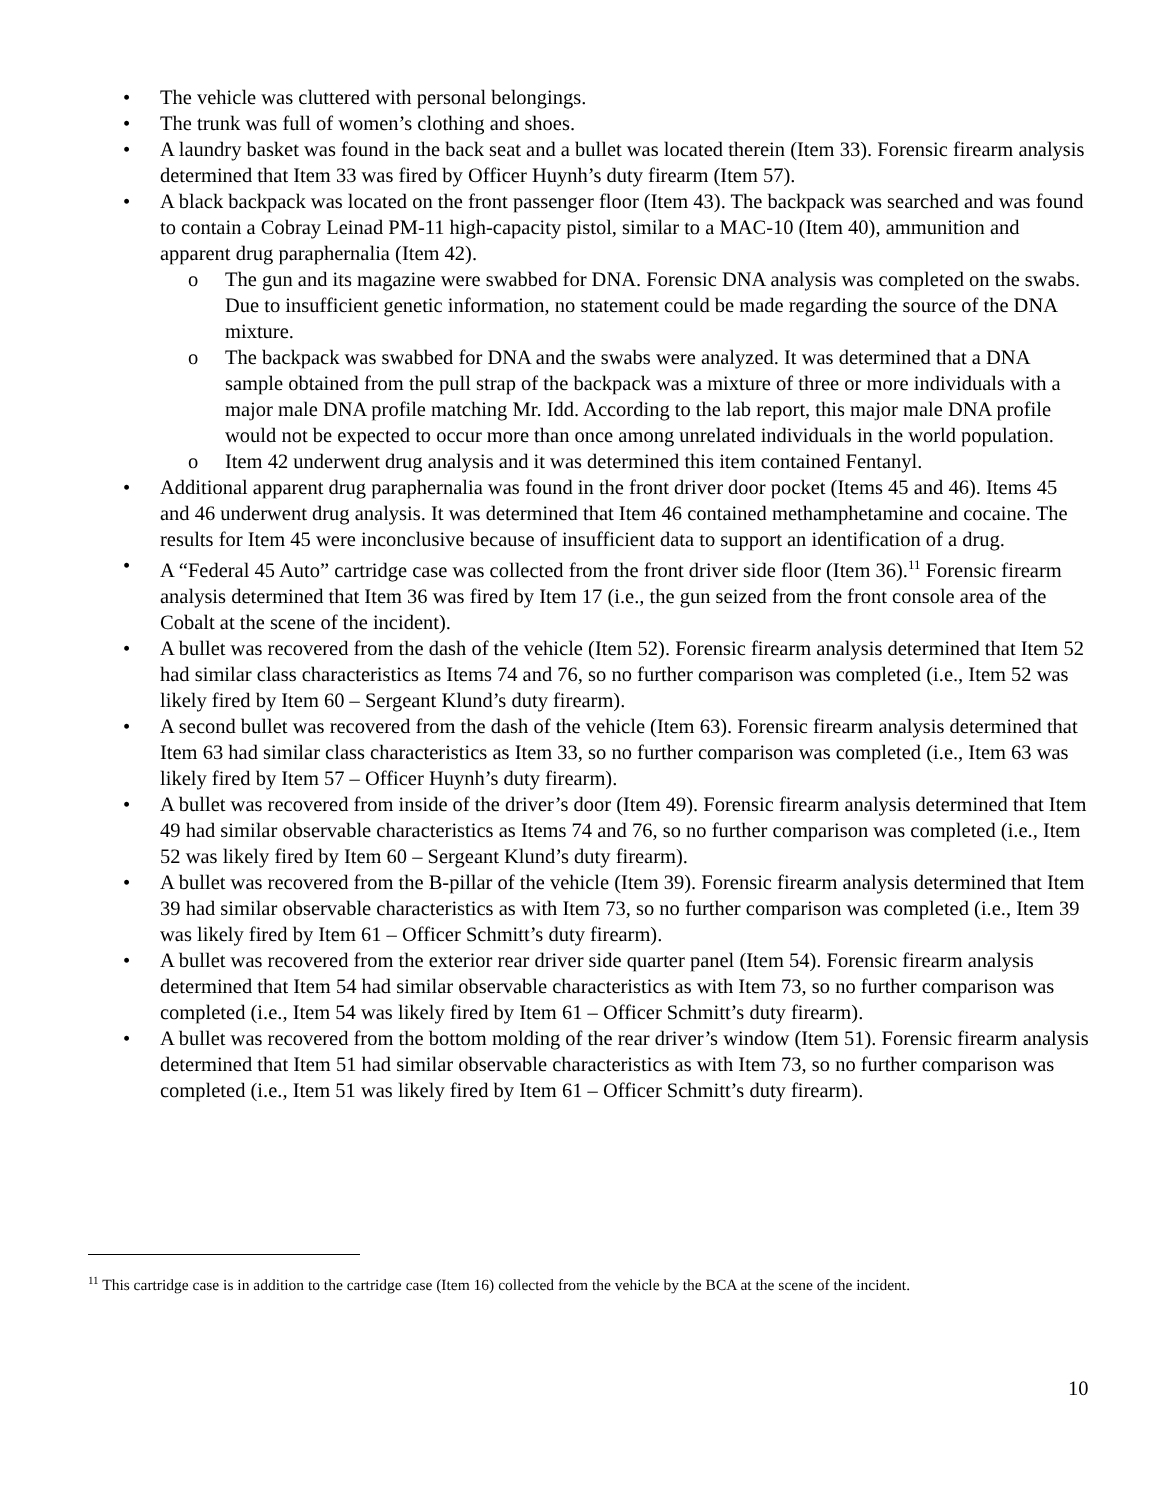• The vehicle was cluttered with personal belongings.
• The trunk was full of women’s clothing and shoes.
• A laundry basket was found in the back seat and a bullet was located therein (Item 33). Forensic firearm analysis determined that Item 33 was fired by Officer Huynh’s duty firearm (Item 57).
• A black backpack was located on the front passenger floor (Item 43). The backpack was searched and was found to contain a Cobray Leinad PM-11 high-capacity pistol, similar to a MAC-10 (Item 40), ammunition and apparent drug paraphernalia (Item 42).
o The gun and its magazine were swabbed for DNA. Forensic DNA analysis was completed on the swabs. Due to insufficient genetic information, no statement could be made regarding the source of the DNA mixture.
o The backpack was swabbed for DNA and the swabs were analyzed. It was determined that a DNA sample obtained from the pull strap of the backpack was a mixture of three or more individuals with a major male DNA profile matching Mr. Idd. According to the lab report, this major male DNA profile would not be expected to occur more than once among unrelated individuals in the world population.
o Item 42 underwent drug analysis and it was determined this item contained Fentanyl.
• Additional apparent drug paraphernalia was found in the front driver door pocket (Items 45 and 46). Items 45 and 46 underwent drug analysis. It was determined that Item 46 contained methamphetamine and cocaine. The results for Item 45 were inconclusive because of insufficient data to support an identification of a drug.
• A “Federal 45 Auto” cartridge case was collected from the front driver side floor (Item 36).<sup>11</sup> Forensic firearm analysis determined that Item 36 was fired by Item 17 (i.e., the gun seized from the front console area of the Cobalt at the scene of the incident).
• A bullet was recovered from the dash of the vehicle (Item 52). Forensic firearm analysis determined that Item 52 had similar class characteristics as Items 74 and 76, so no further comparison was completed (i.e., Item 52 was likely fired by Item 60 – Sergeant Klund’s duty firearm).
• A second bullet was recovered from the dash of the vehicle (Item 63). Forensic firearm analysis determined that Item 63 had similar class characteristics as Item 33, so no further comparison was completed (i.e., Item 63 was likely fired by Item 57 – Officer Huynh’s duty firearm).
• A bullet was recovered from inside of the driver’s door (Item 49). Forensic firearm analysis determined that Item 49 had similar observable characteristics as Items 74 and 76, so no further comparison was completed (i.e., Item 52 was likely fired by Item 60 – Sergeant Klund’s duty firearm).
• A bullet was recovered from the B-pillar of the vehicle (Item 39). Forensic firearm analysis determined that Item 39 had similar observable characteristics as with Item 73, so no further comparison was completed (i.e., Item 39 was likely fired by Item 61 – Officer Schmitt’s duty firearm).
• A bullet was recovered from the exterior rear driver side quarter panel (Item 54). Forensic firearm analysis determined that Item 54 had similar observable characteristics as with Item 73, so no further comparison was completed (i.e., Item 54 was likely fired by Item 61 – Officer Schmitt’s duty firearm).
• A bullet was recovered from the bottom molding of the rear driver’s window (Item 51). Forensic firearm analysis determined that Item 51 had similar observable characteristics as with Item 73, so no further comparison was completed (i.e., Item 51 was likely fired by Item 61 – Officer Schmitt’s duty firearm).
<sup>11</sup> This cartridge case is in addition to the cartridge case (Item 16) collected from the vehicle by the BCA at the scene of the incident.
10